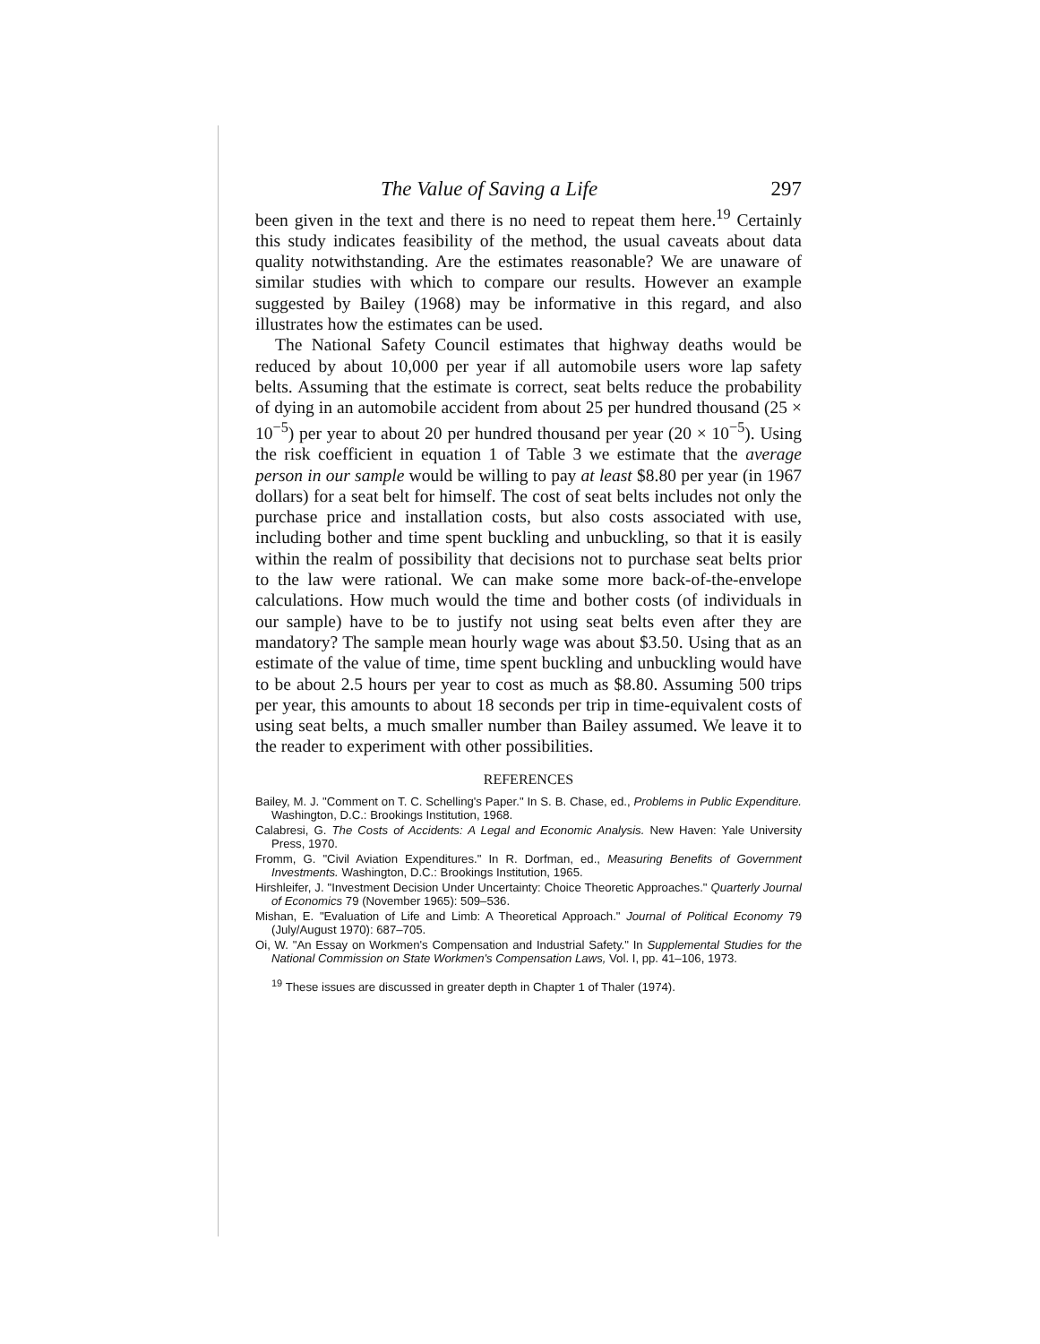The Value of Saving a Life 297
been given in the text and there is no need to repeat them here.<sup>19</sup> Certainly this study indicates feasibility of the method, the usual caveats about data quality notwithstanding. Are the estimates reasonable? We are unaware of similar studies with which to compare our results. However an example suggested by Bailey (1968) may be informative in this regard, and also illustrates how the estimates can be used.
The National Safety Council estimates that highway deaths would be reduced by about 10,000 per year if all automobile users wore lap safety belts. Assuming that the estimate is correct, seat belts reduce the probability of dying in an automobile accident from about 25 per hundred thousand (25 × 10<sup>−5</sup>) per year to about 20 per hundred thousand per year (20 × 10<sup>−5</sup>). Using the risk coefficient in equation 1 of Table 3 we estimate that the average person in our sample would be willing to pay at least $8.80 per year (in 1967 dollars) for a seat belt for himself. The cost of seat belts includes not only the purchase price and installation costs, but also costs associated with use, including bother and time spent buckling and unbuckling, so that it is easily within the realm of possibility that decisions not to purchase seat belts prior to the law were rational. We can make some more back-of-the-envelope calculations. How much would the time and bother costs (of individuals in our sample) have to be to justify not using seat belts even after they are mandatory? The sample mean hourly wage was about $3.50. Using that as an estimate of the value of time, time spent buckling and unbuckling would have to be about 2.5 hours per year to cost as much as $8.80. Assuming 500 trips per year, this amounts to about 18 seconds per trip in time-equivalent costs of using seat belts, a much smaller number than Bailey assumed. We leave it to the reader to experiment with other possibilities.
REFERENCES
Bailey, M. J. "Comment on T. C. Schelling's Paper." In S. B. Chase, ed., Problems in Public Expenditure. Washington, D.C.: Brookings Institution, 1968.
Calabresi, G. The Costs of Accidents: A Legal and Economic Analysis. New Haven: Yale University Press, 1970.
Fromm, G. "Civil Aviation Expenditures." In R. Dorfman, ed., Measuring Benefits of Government Investments. Washington, D.C.: Brookings Institution, 1965.
Hirshleifer, J. "Investment Decision Under Uncertainty: Choice Theoretic Approaches." Quarterly Journal of Economics 79 (November 1965): 509–536.
Mishan, E. "Evaluation of Life and Limb: A Theoretical Approach." Journal of Political Economy 79 (July/August 1970): 687–705.
Oi, W. "An Essay on Workmen's Compensation and Industrial Safety." In Supplemental Studies for the National Commission on State Workmen's Compensation Laws, Vol. I, pp. 41–106, 1973.
<sup>19</sup> These issues are discussed in greater depth in Chapter 1 of Thaler (1974).